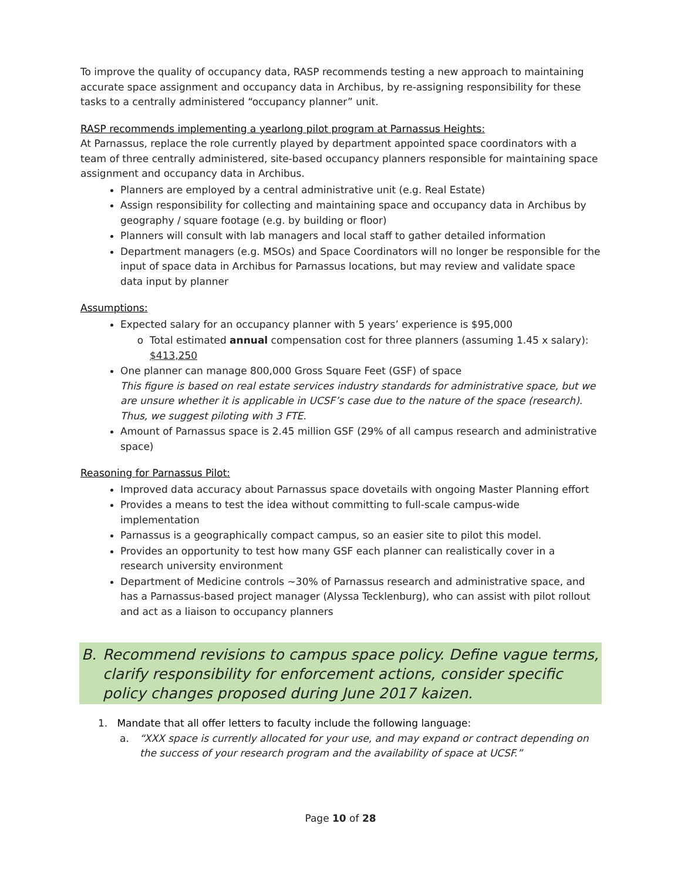To improve the quality of occupancy data, RASP recommends testing a new approach to maintaining accurate space assignment and occupancy data in Archibus, by re-assigning responsibility for these tasks to a centrally administered “occupancy planner” unit.
RASP recommends implementing a yearlong pilot program at Parnassus Heights:
At Parnassus, replace the role currently played by department appointed space coordinators with a team of three centrally administered, site-based occupancy planners responsible for maintaining space assignment and occupancy data in Archibus.
Planners are employed by a central administrative unit (e.g. Real Estate)
Assign responsibility for collecting and maintaining space and occupancy data in Archibus by geography / square footage (e.g. by building or floor)
Planners will consult with lab managers and local staff to gather detailed information
Department managers (e.g. MSOs) and Space Coordinators will no longer be responsible for the input of space data in Archibus for Parnassus locations, but may review and validate space data input by planner
Assumptions:
Expected salary for an occupancy planner with 5 years’ experience is $95,000
Total estimated annual compensation cost for three planners (assuming 1.45 x salary): $413,250
One planner can manage 800,000 Gross Square Feet (GSF) of space
This figure is based on real estate services industry standards for administrative space, but we are unsure whether it is applicable in UCSF’s case due to the nature of the space (research). Thus, we suggest piloting with 3 FTE.
Amount of Parnassus space is 2.45 million GSF (29% of all campus research and administrative space)
Reasoning for Parnassus Pilot:
Improved data accuracy about Parnassus space dovetails with ongoing Master Planning effort
Provides a means to test the idea without committing to full-scale campus-wide implementation
Parnassus is a geographically compact campus, so an easier site to pilot this model.
Provides an opportunity to test how many GSF each planner can realistically cover in a research university environment
Department of Medicine controls ~30% of Parnassus research and administrative space, and has a Parnassus-based project manager (Alyssa Tecklenburg), who can assist with pilot rollout and act as a liaison to occupancy planners
B. Recommend revisions to campus space policy. Define vague terms, clarify responsibility for enforcement actions, consider specific policy changes proposed during June 2017 kaizen.
1. Mandate that all offer letters to faculty include the following language:
a. “XXX space is currently allocated for your use, and may expand or contract depending on the success of your research program and the availability of space at UCSF.”
Page 10 of 28